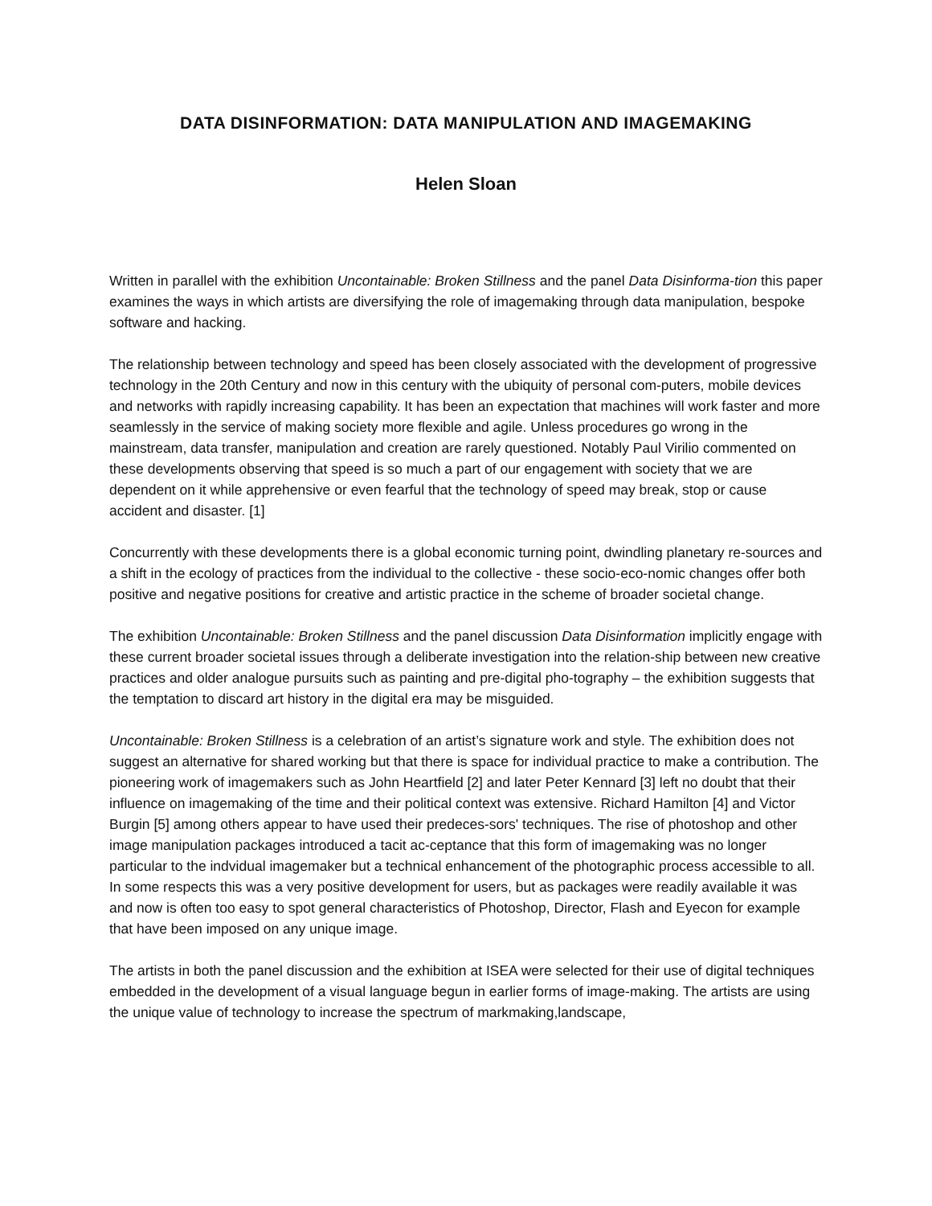DATA DISINFORMATION: DATA MANIPULATION AND IMAGEMAKING
Helen Sloan
Written in parallel with the exhibition Uncontainable: Broken Stillness and the panel Data Disinforma-tion this paper examines the ways in which artists are diversifying the role of imagemaking through data manipulation, bespoke software and hacking.
The relationship between technology and speed has been closely associated with the development of progressive technology in the 20th Century and now in this century with the ubiquity of personal com-puters, mobile devices and networks with rapidly increasing capability. It has been an expectation that machines will work faster and more seamlessly in the service of making society more flexible and agile. Unless procedures go wrong in the mainstream, data transfer, manipulation and creation are rarely questioned. Notably Paul Virilio commented on these developments observing that speed is so much a part of our engagement with society that we are dependent on it while apprehensive or even fearful that the technology of speed may break, stop or cause accident and disaster. [1]
Concurrently with these developments there is a global economic turning point, dwindling planetary re-sources and a shift in the ecology of practices from the individual to the collective - these socio-eco-nomic changes offer both positive and negative positions for creative and artistic practice in the scheme of broader societal change.
The exhibition Uncontainable: Broken Stillness and the panel discussion Data Disinformation implicitly engage with these current broader societal issues through a deliberate investigation into the relation-ship between new creative practices and older analogue pursuits such as painting and pre-digital pho-tography – the exhibition suggests that the temptation to discard art history in the digital era may be misguided.
Uncontainable: Broken Stillness is a celebration of an artist’s signature work and style. The exhibition does not suggest an alternative for shared working but that there is space for individual practice to make a contribution. The pioneering work of imagemakers such as John Heartfield [2] and later Peter Kennard [3] left no doubt that their influence on imagemaking of the time and their political context was extensive. Richard Hamilton [4] and Victor Burgin [5] among others appear to have used their predeces-sors' techniques. The rise of photoshop and other image manipulation packages introduced a tacit ac-ceptance that this form of imagemaking was no longer particular to the indvidual imagemaker but a technical enhancement of the photographic process accessible to all. In some respects this was a very positive development for users, but as packages were readily available it was and now is often too easy to spot general characteristics of Photoshop, Director, Flash and Eyecon for example that have been imposed on any unique image.
The artists in both the panel discussion and the exhibition at ISEA were selected for their use of digital techniques embedded in the development of a visual language begun in earlier forms of image-making. The artists are using the unique value of technology to increase the spectrum of markmaking,landscape,